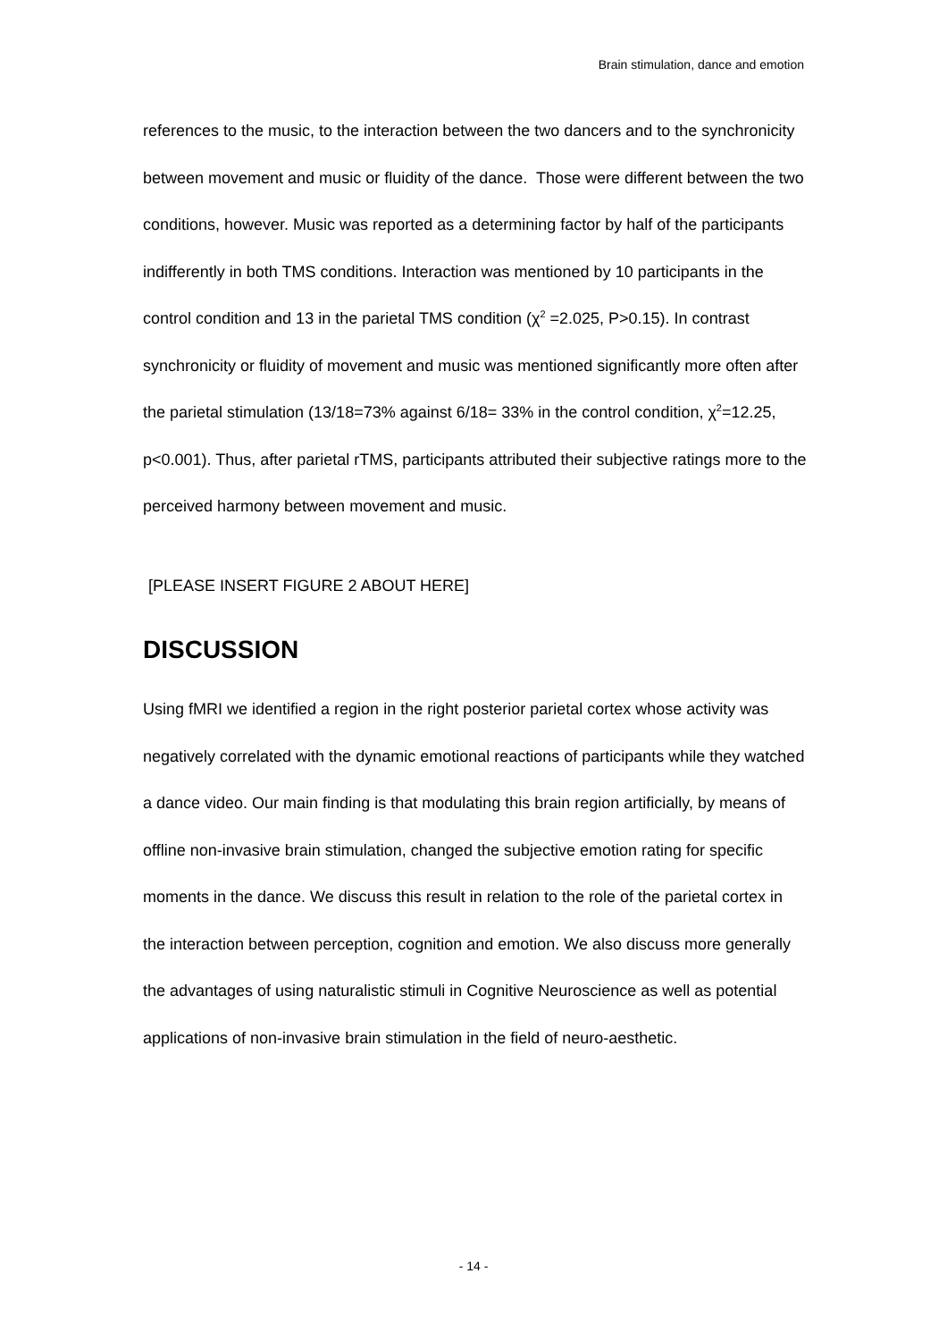Brain stimulation, dance and emotion
references to the music, to the interaction between the two dancers and to the synchronicity between movement and music or fluidity of the dance. Those were different between the two conditions, however. Music was reported as a determining factor by half of the participants indifferently in both TMS conditions. Interaction was mentioned by 10 participants in the control condition and 13 in the parietal TMS condition (χ<sup>2</sup> =2.025, P>0.15). In contrast synchronicity or fluidity of movement and music was mentioned significantly more often after the parietal stimulation (13/18=73% against 6/18= 33% in the control condition, χ<sup>2</sup>=12.25, p<0.001). Thus, after parietal rTMS, participants attributed their subjective ratings more to the perceived harmony between movement and music.
[PLEASE INSERT FIGURE 2 ABOUT HERE]
DISCUSSION
Using fMRI we identified a region in the right posterior parietal cortex whose activity was negatively correlated with the dynamic emotional reactions of participants while they watched a dance video. Our main finding is that modulating this brain region artificially, by means of offline non-invasive brain stimulation, changed the subjective emotion rating for specific moments in the dance. We discuss this result in relation to the role of the parietal cortex in the interaction between perception, cognition and emotion. We also discuss more generally the advantages of using naturalistic stimuli in Cognitive Neuroscience as well as potential applications of non-invasive brain stimulation in the field of neuro-aesthetic.
- 14 -